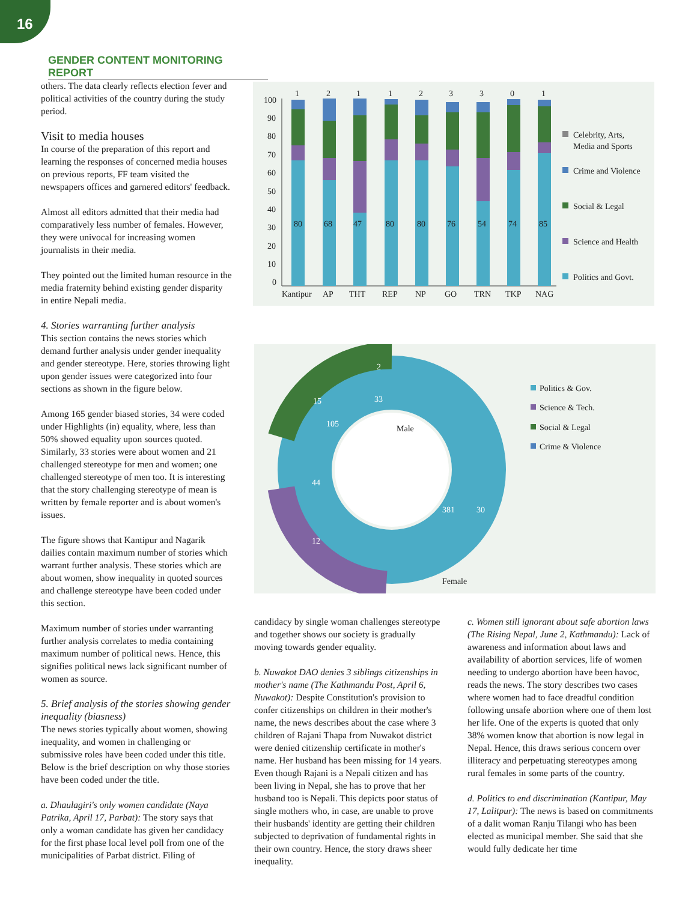16
GENDER CONTENT MONITORING REPORT
others. The data clearly reflects election fever and political activities of the country during the study period.
Visit to media houses
In course of the preparation of this report and learning the responses of concerned media houses on previous reports, FF team visited the newspapers offices and garnered editors' feedback.
Almost all editors admitted that their media had comparatively less number of females. However, they were univocal for increasing women journalists in their media.
They pointed out the limited human resource in the media fraternity behind existing gender disparity in entire Nepali media.
4. Stories warranting further analysis
This section contains the news stories which demand further analysis under gender inequality and gender stereotype. Here, stories throwing light upon gender issues were categorized into four sections as shown in the figure below.
Among 165 gender biased stories, 34 were coded under Highlights (in) equality, where, less than 50% showed equality upon sources quoted. Similarly, 33 stories were about women and 21 challenged stereotype for men and women; one challenged stereotype of men too. It is interesting that the story challenging stereotype of mean is written by female reporter and is about women's issues.
The figure shows that Kantipur and Nagarik dailies contain maximum number of stories which warrant further analysis. These stories which are about women, show inequality in quoted sources and challenge stereotype have been coded under this section.
Maximum number of stories under warranting further analysis correlates to media containing maximum number of political news. Hence, this signifies political news lack significant number of women as source.
5. Brief analysis of the stories showing gender inequality (biasness)
The news stories typically about women, showing inequality, and women in challenging or submissive roles have been coded under this title. Below is the brief description on why those stories have been coded under the title.
a. Dhaulagiri's only women candidate (Naya Patrika, April 17, Parbat): The story says that only a woman candidate has given her candidacy for the first phase local level poll from one of the municipalities of Parbat district. Filing of
100
90
80
70
60
50
40
30
20
10
0
1
2
1
1
2
3
3
0
1
80
68
47
80
80
76
54
74
85
Kantipur
AP
THT
REP
NP
GO
TRN
TKP
NAG
Celebrity, Arts,
Media and Sports
Crime and Violence
Social & Legal
Science and Health
Politics and Govt.
2
33
15
105
44
12
381
30
Male
Female
Politics & Gov.
Science & Tech.
Social & Legal
Crime & Violence
candidacy by single woman challenges stereotype and together shows our society is gradually moving towards gender equality.
b. Nuwakot DAO denies 3 siblings citizenships in mother's name (The Kathmandu Post, April 6, Nuwakot): Despite Constitution's provision to confer citizenships on children in their mother's name, the news describes about the case where 3 children of Rajani Thapa from Nuwakot district were denied citizenship certificate in mother's name. Her husband has been missing for 14 years. Even though Rajani is a Nepali citizen and has been living in Nepal, she has to prove that her husband too is Nepali. This depicts poor status of single mothers who, in case, are unable to prove their husbands' identity are getting their children subjected to deprivation of fundamental rights in their own country. Hence, the story draws sheer inequality.
c. Women still ignorant about safe abortion laws (The Rising Nepal, June 2, Kathmandu): Lack of awareness and information about laws and availability of abortion services, life of women needing to undergo abortion have been havoc, reads the news. The story describes two cases where women had to face dreadful condition following unsafe abortion where one of them lost her life. One of the experts is quoted that only 38% women know that abortion is now legal in Nepal. Hence, this draws serious concern over illiteracy and perpetuating stereotypes among rural females in some parts of the country.
d. Politics to end discrimination (Kantipur, May 17, Lalitpur): The news is based on commitments of a dalit woman Ranju Tilangi who has been elected as municipal member. She said that she would fully dedicate her time